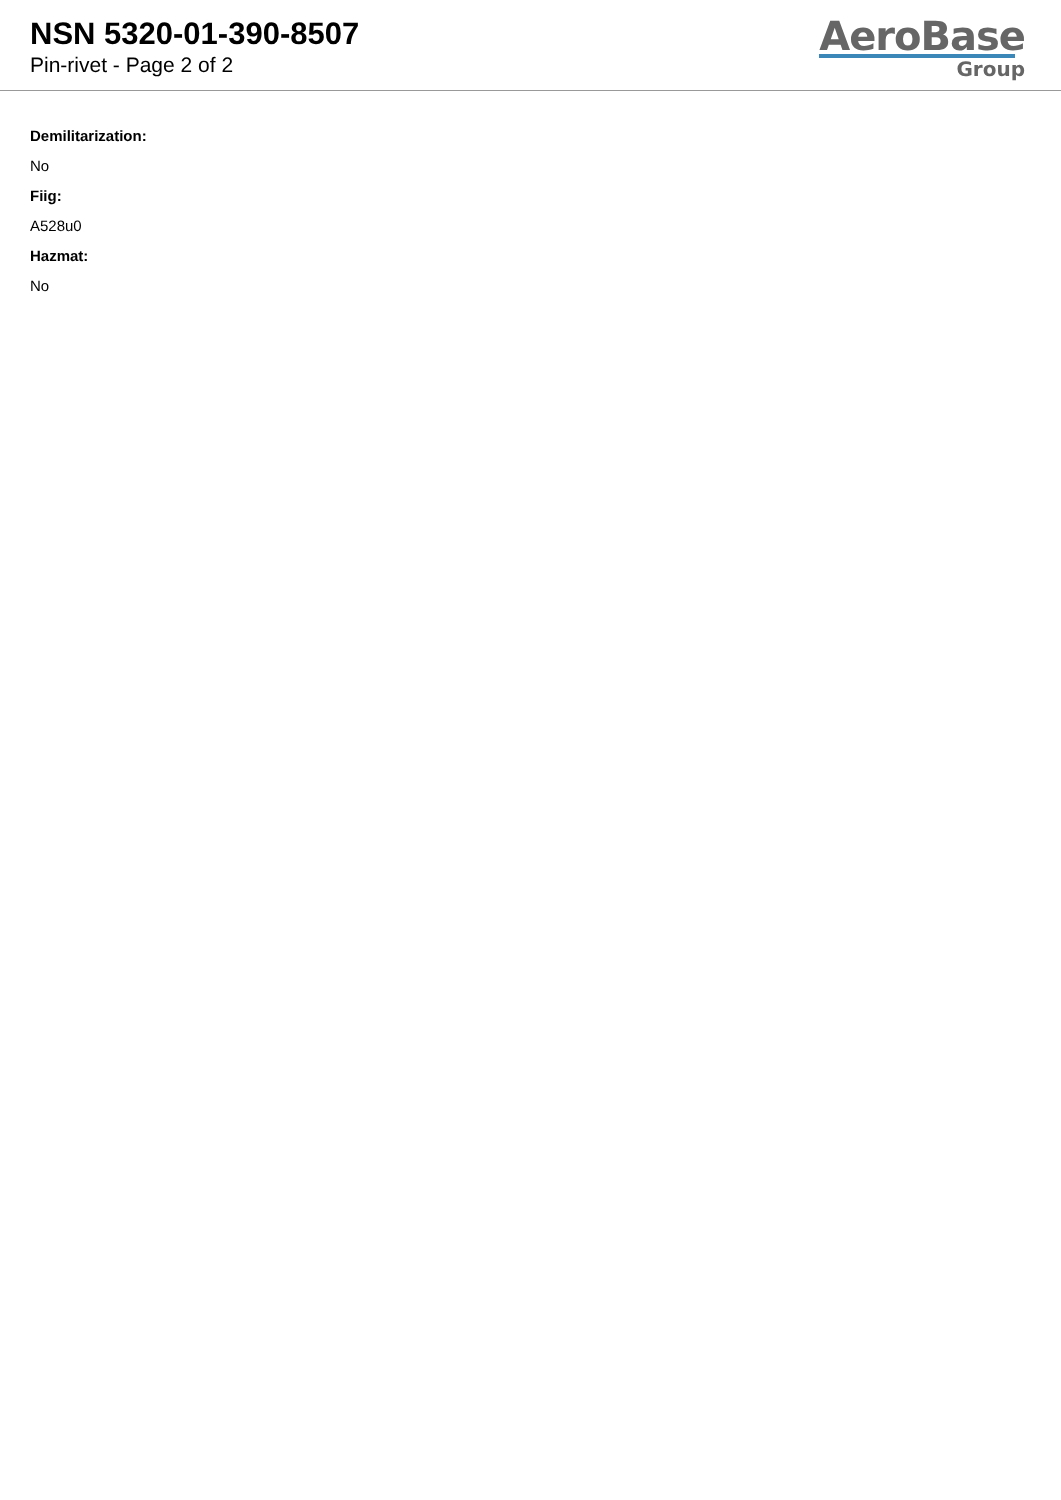NSN 5320-01-390-8507
Pin-rivet - Page 2 of 2
AeroBase
Group
Demilitarization:
No
Fiig:
A528u0
Hazmat:
No